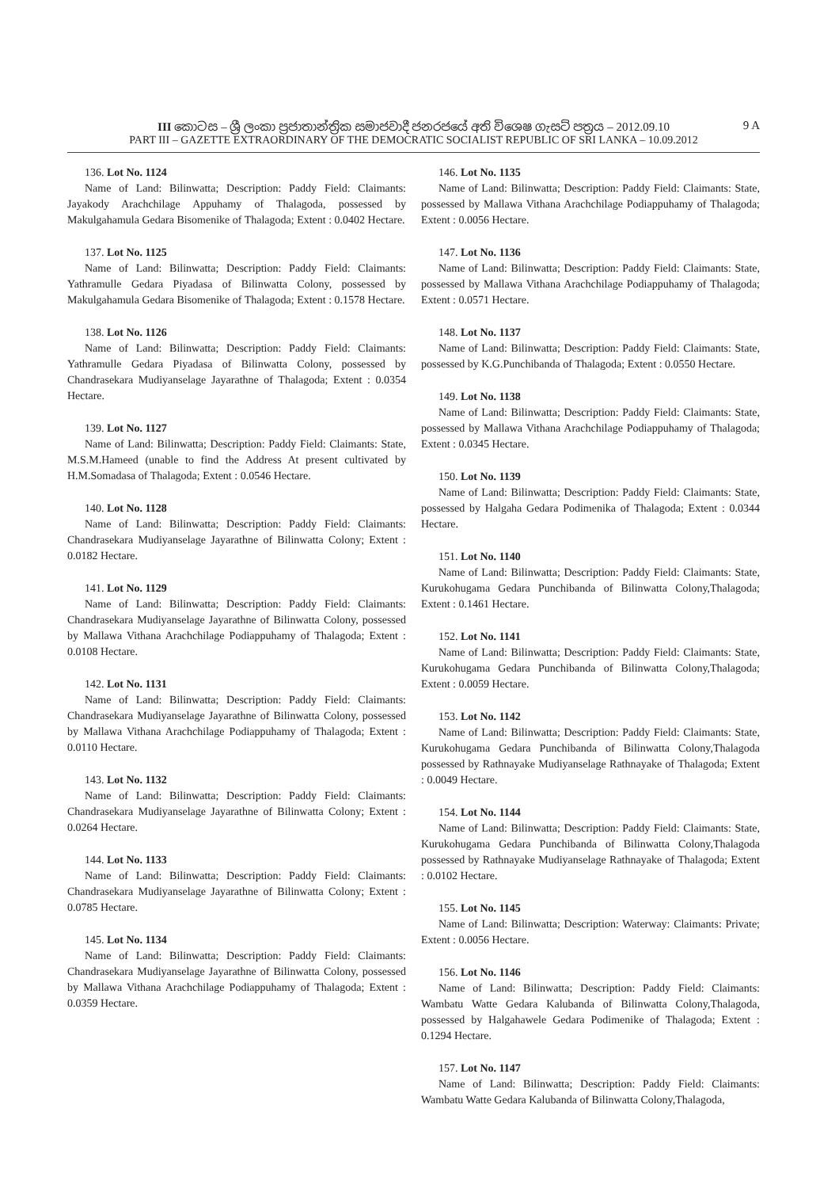III කොටස – ශ්‍රී ලංකා ප්‍රජාතාන්ත්‍රික සමාජවාදී ජනරජයේ අති විශෙෂ ගැසට් පත්‍රය – 2012.09.10
PART III – GAZETTE EXTRAORDINARY OF THE DEMOCRATIC SOCIALIST REPUBLIC OF SRI LANKA – 10.09.2012
9 A
136. Lot No. 1124
Name of Land: Bilinwatta; Description: Paddy Field: Claimants: Jayakody Arachchilage Appuhamy of Thalagoda, possessed by Makulgahamula Gedara Bisomenike of Thalagoda; Extent : 0.0402 Hectare.
137. Lot No. 1125
Name of Land: Bilinwatta; Description: Paddy Field: Claimants: Yathramulle Gedara Piyadasa of Bilinwatta Colony, possessed by Makulgahamula Gedara Bisomenike of Thalagoda; Extent : 0.1578 Hectare.
138. Lot No. 1126
Name of Land: Bilinwatta; Description: Paddy Field: Claimants: Yathramulle Gedara Piyadasa of Bilinwatta Colony, possessed by Chandrasekara Mudiyanselage Jayarathne of Thalagoda; Extent : 0.0354 Hectare.
139. Lot No. 1127
Name of Land: Bilinwatta; Description: Paddy Field: Claimants: State, M.S.M.Hameed (unable to find the Address At present cultivated by H.M.Somadasa of Thalagoda; Extent : 0.0546 Hectare.
140. Lot No. 1128
Name of Land: Bilinwatta; Description: Paddy Field: Claimants: Chandrasekara Mudiyanselage Jayarathne of Bilinwatta Colony; Extent : 0.0182 Hectare.
141. Lot No. 1129
Name of Land: Bilinwatta; Description: Paddy Field: Claimants: Chandrasekara Mudiyanselage Jayarathne of Bilinwatta Colony, possessed by Mallawa Vithana Arachchilage Podiappuhamy of Thalagoda; Extent : 0.0108 Hectare.
142. Lot No. 1131
Name of Land: Bilinwatta; Description: Paddy Field: Claimants: Chandrasekara Mudiyanselage Jayarathne of Bilinwatta Colony, possessed by Mallawa Vithana Arachchilage Podiappuhamy of Thalagoda; Extent : 0.0110 Hectare.
143. Lot No. 1132
Name of Land: Bilinwatta; Description: Paddy Field: Claimants: Chandrasekara Mudiyanselage Jayarathne of Bilinwatta Colony; Extent : 0.0264 Hectare.
144. Lot No. 1133
Name of Land: Bilinwatta; Description: Paddy Field: Claimants: Chandrasekara Mudiyanselage Jayarathne of Bilinwatta Colony; Extent : 0.0785 Hectare.
145. Lot No. 1134
Name of Land: Bilinwatta; Description: Paddy Field: Claimants: Chandrasekara Mudiyanselage Jayarathne of Bilinwatta Colony, possessed by Mallawa Vithana Arachchilage Podiappuhamy of Thalagoda; Extent : 0.0359 Hectare.
146. Lot No. 1135
Name of Land: Bilinwatta; Description: Paddy Field: Claimants: State, possessed by Mallawa Vithana Arachchilage Podiappuhamy of Thalagoda; Extent : 0.0056 Hectare.
147. Lot No. 1136
Name of Land: Bilinwatta; Description: Paddy Field: Claimants: State, possessed by Mallawa Vithana Arachchilage Podiappuhamy of Thalagoda; Extent : 0.0571 Hectare.
148. Lot No. 1137
Name of Land: Bilinwatta; Description: Paddy Field: Claimants: State, possessed by K.G.Punchibanda of Thalagoda; Extent : 0.0550 Hectare.
149. Lot No. 1138
Name of Land: Bilinwatta; Description: Paddy Field: Claimants: State, possessed by Mallawa Vithana Arachchilage Podiappuhamy of Thalagoda; Extent : 0.0345 Hectare.
150. Lot No. 1139
Name of Land: Bilinwatta; Description: Paddy Field: Claimants: State, possessed by Halgaha Gedara Podimenika of Thalagoda; Extent : 0.0344 Hectare.
151. Lot No. 1140
Name of Land: Bilinwatta; Description: Paddy Field: Claimants: State, Kurukohugama Gedara Punchibanda of Bilinwatta Colony,Thalagoda; Extent : 0.1461 Hectare.
152. Lot No. 1141
Name of Land: Bilinwatta; Description: Paddy Field: Claimants: State, Kurukohugama Gedara Punchibanda of Bilinwatta Colony,Thalagoda; Extent : 0.0059 Hectare.
153. Lot No. 1142
Name of Land: Bilinwatta; Description: Paddy Field: Claimants: State, Kurukohugama Gedara Punchibanda of Bilinwatta Colony,Thalagoda possessed by Rathnayake Mudiyanselage Rathnayake of Thalagoda; Extent : 0.0049 Hectare.
154. Lot No. 1144
Name of Land: Bilinwatta; Description: Paddy Field: Claimants: State, Kurukohugama Gedara Punchibanda of Bilinwatta Colony,Thalagoda possessed by Rathnayake Mudiyanselage Rathnayake of Thalagoda; Extent : 0.0102 Hectare.
155. Lot No. 1145
Name of Land: Bilinwatta; Description: Waterway: Claimants: Private; Extent : 0.0056 Hectare.
156. Lot No. 1146
Name of Land: Bilinwatta; Description: Paddy Field: Claimants: Wambatu Watte Gedara Kalubanda of Bilinwatta Colony,Thalagoda, possessed by Halgahawele Gedara Podimenike of Thalagoda; Extent : 0.1294 Hectare.
157. Lot No. 1147
Name of Land: Bilinwatta; Description: Paddy Field: Claimants: Wambatu Watte Gedara Kalubanda of Bilinwatta Colony,Thalagoda,